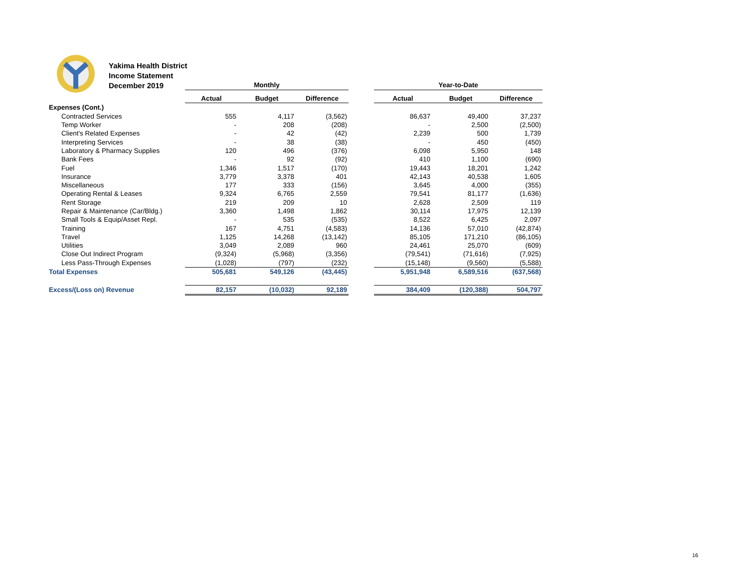Yakima Health District
Income Statement
December 2019
| | Monthly | | | | Year-to-Date | | |
| | Actual | Budget | Difference | | Actual | Budget | Difference |
| Expenses (Cont.) | | | | | | | |
| Contracted Services | 555 | 4,117 | (3,562) | | 86,637 | 49,400 | 37,237 |
| Temp Worker | - | 208 | (208) | | - | 2,500 | (2,500) |
| Client's Related Expenses | - | 42 | (42) | | 2,239 | 500 | 1,739 |
| Interpreting Services | - | 38 | (38) | | - | 450 | (450) |
| Laboratory & Pharmacy Supplies | 120 | 496 | (376) | | 6,098 | 5,950 | 148 |
| Bank Fees | - | 92 | (92) | | 410 | 1,100 | (690) |
| Fuel | 1,346 | 1,517 | (170) | | 19,443 | 18,201 | 1,242 |
| Insurance | 3,779 | 3,378 | 401 | | 42,143 | 40,538 | 1,605 |
| Miscellaneous | 177 | 333 | (156) | | 3,645 | 4,000 | (355) |
| Operating Rental & Leases | 9,324 | 6,765 | 2,559 | | 79,541 | 81,177 | (1,636) |
| Rent Storage | 219 | 209 | 10 | | 2,628 | 2,509 | 119 |
| Repair & Maintenance (Car/Bldg.) | 3,360 | 1,498 | 1,862 | | 30,114 | 17,975 | 12,139 |
| Small Tools & Equip/Asset Repl. | - | 535 | (535) | | 8,522 | 6,425 | 2,097 |
| Training | 167 | 4,751 | (4,583) | | 14,136 | 57,010 | (42,874) |
| Travel | 1,125 | 14,268 | (13,142) | | 85,105 | 171,210 | (86,105) |
| Utilities | 3,049 | 2,089 | 960 | | 24,461 | 25,070 | (609) |
| Close Out Indirect Program | (9,324) | (5,968) | (3,356) | | (79,541) | (71,616) | (7,925) |
| Less Pass-Through Expenses | (1,028) | (797) | (232) | | (15,148) | (9,560) | (5,588) |
| Total Expenses | 505,681 | 549,126 | (43,445) | | 5,951,948 | 6,589,516 | (637,568) |
| Excess/(Loss on) Revenue | 82,157 | (10,032) | 92,189 | | 384,409 | (120,388) | 504,797 |
16